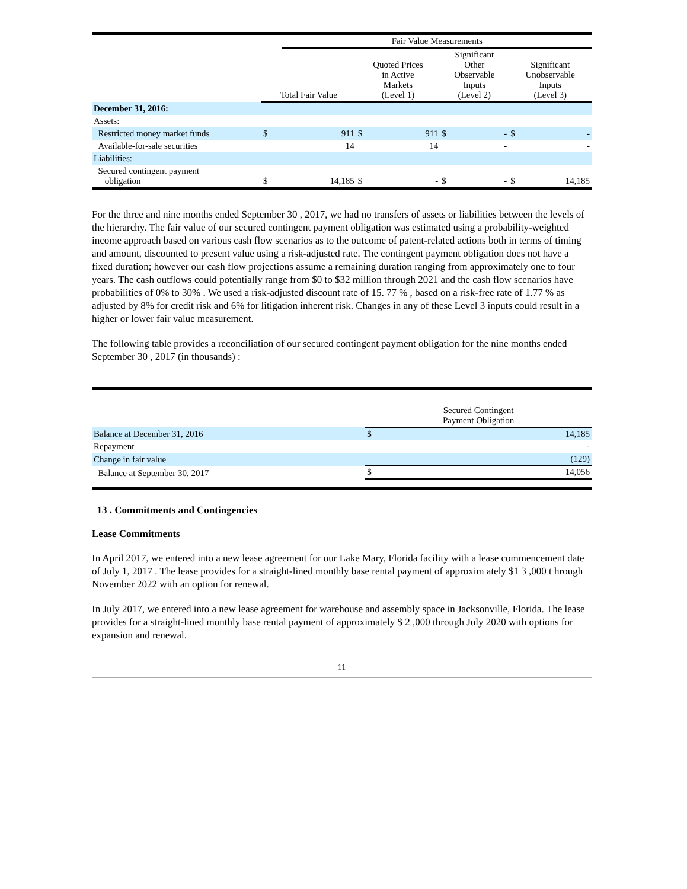| | | Fair Value Measurements | | | | | | |
| --- | --- | --- | --- | --- | --- | --- | --- | --- |
| | Total Fair Value | | Quoted Prices in Active Markets (Level 1) | | Significant Other Observable Inputs (Level 2) | | Significant Unobservable Inputs (Level 3) | |
| December 31, 2016: | | | | | | | | |
| Assets: | | | | | | | | |
| Restricted money market funds | $ | 911 | $ | 911 | $ | - | $ | - |
| Available-for-sale securities | | 14 | | 14 | | - | | - |
| Liabilities: | | | | | | | | |
| Secured contingent payment obligation | $ | 14,185 | $ | - | $ | - | $ | 14,185 |
For the three and nine months ended September 30 , 2017, we had no transfers of assets or liabilities between the levels of the hierarchy. The fair value of our secured contingent payment obligation was estimated using a probability-weighted income approach based on various cash flow scenarios as to the outcome of patent-related actions both in terms of timing and amount, discounted to present value using a risk-adjusted rate. The contingent payment obligation does not have a fixed duration; however our cash flow projections assume a remaining duration ranging from approximately one to four years. The cash outflows could potentially range from $0 to $32 million through 2021 and the cash flow scenarios have probabilities of 0% to 30% . We used a risk-adjusted discount rate of 15. 77 % , based on a risk-free rate of 1.77 % as adjusted by 8% for credit risk and 6% for litigation inherent risk. Changes in any of these Level 3 inputs could result in a higher or lower fair value measurement.
The following table provides a reconciliation of our secured contingent payment obligation for the nine months ended September 30 , 2017 (in thousands) :
| | Secured Contingent Payment Obligation | |
| --- | --- | --- |
| Balance at December 31, 2016 | $ | 14,185 |
| Repayment | | - |
| Change in fair value | | (129) |
| Balance at September 30, 2017 | $ | 14,056 |
13 . Commitments and Contingencies
Lease Commitments
In April 2017, we entered into a new lease agreement for our Lake Mary, Florida facility with a lease commencement date of July 1, 2017 . The lease provides for a straight-lined monthly base rental payment of approxim ately $1 3 ,000 t hrough November 2022 with an option for renewal.
In July 2017, we entered into a new lease agreement for warehouse and assembly space in Jacksonville, Florida. The lease provides for a straight-lined monthly base rental payment of approximately $ 2 ,000 through July 2020 with options for expansion and renewal.
11